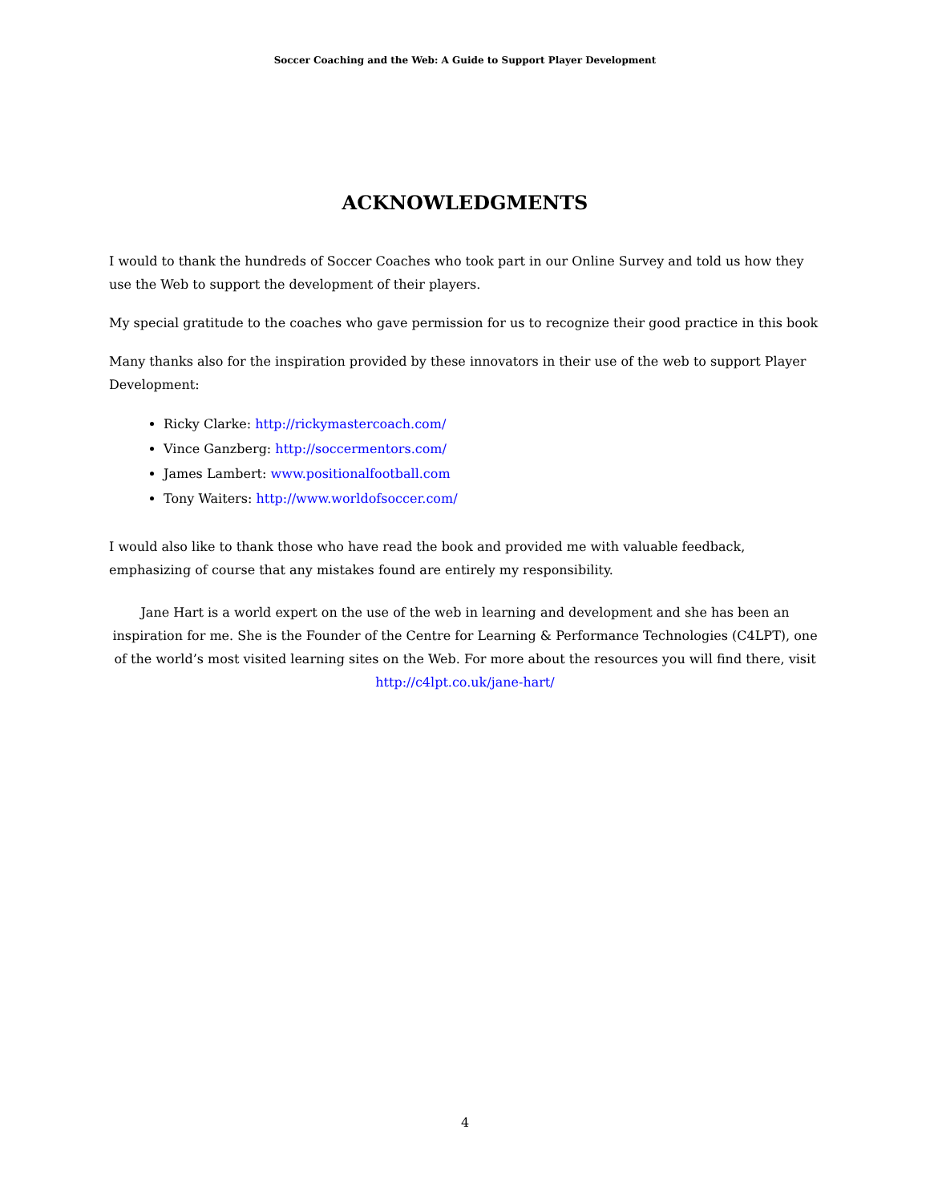Soccer Coaching and the Web: A Guide to Support Player Development
ACKNOWLEDGMENTS
I would to thank the hundreds of Soccer Coaches who took part in our Online Survey and told us how they use the Web to support the development of their players.
My special gratitude to the coaches who gave permission for us to recognize their good practice in this book
Many thanks also for the inspiration provided by these innovators in their use of the web to support Player Development:
Ricky Clarke: http://rickymastercoach.com/
Vince Ganzberg: http://soccermentors.com/
James Lambert: www.positionalfootball.com
Tony Waiters: http://www.worldofsoccer.com/
I would also like to thank those who have read the book and provided me with valuable feedback, emphasizing of course that any mistakes found are entirely my responsibility.
Jane Hart is a world expert on the use of the web in learning and development and she has been an inspiration for me. She is the Founder of the Centre for Learning & Performance Technologies (C4LPT), one of the world’s most visited learning sites on the Web. For more about the resources you will find there, visit http://c4lpt.co.uk/jane-hart/
4